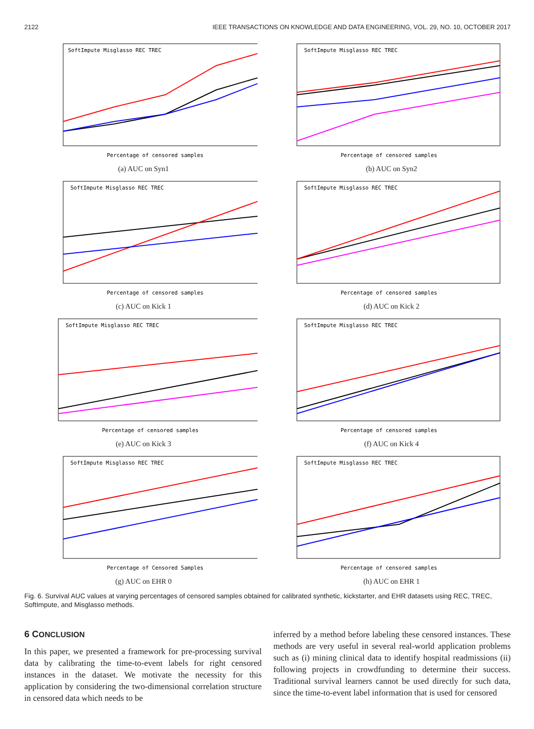2122 IEEE TRANSACTIONS ON KNOWLEDGE AND DATA ENGINEERING, VOL. 29, NO. 10, OCTOBER 2017
SoftImpute Misglasso REC TREC
Percentage of censored samples
(a) AUC on Syn1
SoftImpute Misglasso REC TREC
Percentage of censored samples
(b) AUC on Syn2
SoftImpute Misglasso REC TREC
Percentage of censored samples
(c) AUC on Kick 1
SoftImpute Misglasso REC TREC
Percentage of censored samples
(d) AUC on Kick 2
SoftImpute Misglasso REC TREC
Percentage of censored samples
(e) AUC on Kick 3
SoftImpute Misglasso REC TREC
Percentage of censored samples
(f) AUC on Kick 4
SoftImpute Misglasso REC TREC
Percentage of Censored Samples
(g) AUC on EHR 0
SoftImpute Misglasso REC TREC
Percentage of censored samples
(h) AUC on EHR 1
Fig. 6. Survival AUC values at varying percentages of censored samples obtained for calibrated synthetic, kickstarter, and EHR datasets using REC, TREC, SoftImpute, and Misglasso methods.
6 CONCLUSION
In this paper, we presented a framework for pre-processing survival data by calibrating the time-to-event labels for right censored instances in the dataset. We motivate the necessity for this application by considering the two-dimensional correlation structure in censored data which needs to be
inferred by a method before labeling these censored instances. These methods are very useful in several real-world application problems such as (i) mining clinical data to identify hospital readmissions (ii) following projects in crowdfunding to determine their success. Traditional survival learners cannot be used directly for such data, since the time-to-event label information that is used for censored